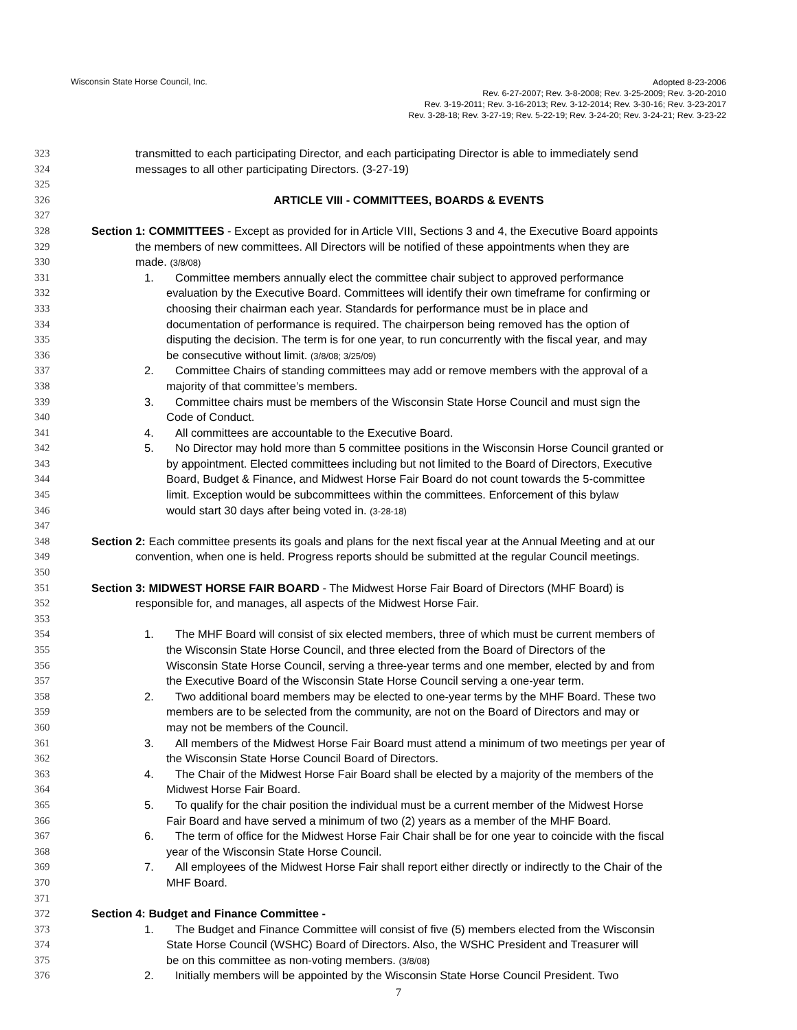Wisconsin State Horse Council, Inc.
Adopted 8-23-2006
Rev. 6-27-2007; Rev. 3-8-2008; Rev. 3-25-2009; Rev. 3-20-2010
Rev. 3-19-2011; Rev. 3-16-2013; Rev. 3-12-2014; Rev. 3-30-16; Rev. 3-23-2017
Rev. 3-28-18; Rev. 3-27-19; Rev. 5-22-19; Rev. 3-24-20; Rev. 3-24-21; Rev. 3-23-22
323 transmitted to each participating Director, and each participating Director is able to immediately send
324 messages to all other participating Directors. (3-27-19)
325
326 ARTICLE VIII - COMMITTEES, BOARDS & EVENTS
327
328 Section 1: COMMITTEES - Except as provided for in Article VIII, Sections 3 and 4, the Executive Board appoints
329 the members of new committees. All Directors will be notified of these appointments when they are
330 made. (3/8/08)
331 1. Committee members annually elect the committee chair subject to approved performance
332 evaluation by the Executive Board. Committees will identify their own timeframe for confirming or
333 choosing their chairman each year. Standards for performance must be in place and
334 documentation of performance is required. The chairperson being removed has the option of
335 disputing the decision. The term is for one year, to run concurrently with the fiscal year, and may
336 be consecutive without limit. (3/8/08; 3/25/09)
337 2. Committee Chairs of standing committees may add or remove members with the approval of a
338 majority of that committee’s members.
339 3. Committee chairs must be members of the Wisconsin State Horse Council and must sign the
340 Code of Conduct.
341 4. All committees are accountable to the Executive Board.
342 5. No Director may hold more than 5 committee positions in the Wisconsin Horse Council granted or
343 by appointment. Elected committees including but not limited to the Board of Directors, Executive
344 Board, Budget & Finance, and Midwest Horse Fair Board do not count towards the 5-committee
345 limit. Exception would be subcommittees within the committees. Enforcement of this bylaw
346 would start 30 days after being voted in. (3-28-18)
347
348 Section 2: Each committee presents its goals and plans for the next fiscal year at the Annual Meeting and at our
349 convention, when one is held. Progress reports should be submitted at the regular Council meetings.
350
351 Section 3: MIDWEST HORSE FAIR BOARD - The Midwest Horse Fair Board of Directors (MHF Board) is
352 responsible for, and manages, all aspects of the Midwest Horse Fair.
353
354 1. The MHF Board will consist of six elected members, three of which must be current members of
355 the Wisconsin State Horse Council, and three elected from the Board of Directors of the
356 Wisconsin State Horse Council, serving a three-year terms and one member, elected by and from
357 the Executive Board of the Wisconsin State Horse Council serving a one-year term.
358 2. Two additional board members may be elected to one-year terms by the MHF Board. These two
359 members are to be selected from the community, are not on the Board of Directors and may or
360 may not be members of the Council.
361 3. All members of the Midwest Horse Fair Board must attend a minimum of two meetings per year of
362 the Wisconsin State Horse Council Board of Directors.
363 4. The Chair of the Midwest Horse Fair Board shall be elected by a majority of the members of the
364 Midwest Horse Fair Board.
365 5. To qualify for the chair position the individual must be a current member of the Midwest Horse
366 Fair Board and have served a minimum of two (2) years as a member of the MHF Board.
367 6. The term of office for the Midwest Horse Fair Chair shall be for one year to coincide with the fiscal
368 year of the Wisconsin State Horse Council.
369 7. All employees of the Midwest Horse Fair shall report either directly or indirectly to the Chair of the
370 MHF Board.
371
372 Section 4: Budget and Finance Committee -
373 1. The Budget and Finance Committee will consist of five (5) members elected from the Wisconsin
374 State Horse Council (WSHC) Board of Directors. Also, the WSHC President and Treasurer will
375 be on this committee as non-voting members. (3/8/08)
376 2. Initially members will be appointed by the Wisconsin State Horse Council President. Two
7